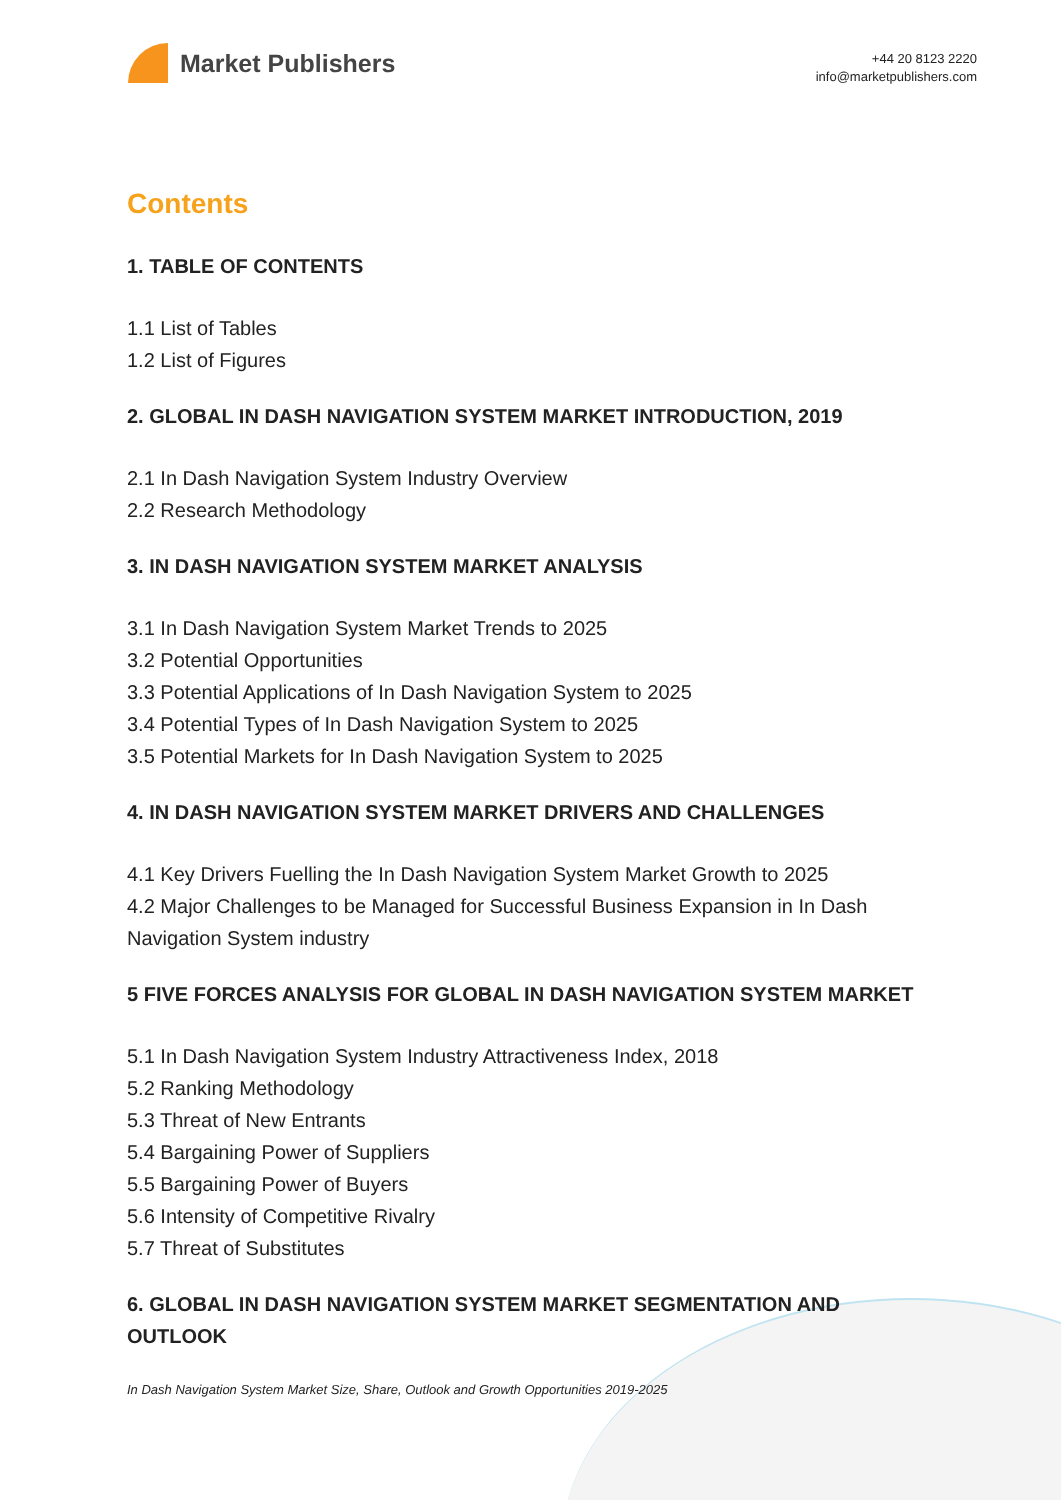Market Publishers
+44 20 8123 2220
info@marketpublishers.com
Contents
1. TABLE OF CONTENTS
1.1 List of Tables
1.2 List of Figures
2. GLOBAL IN DASH NAVIGATION SYSTEM MARKET INTRODUCTION, 2019
2.1 In Dash Navigation System Industry Overview
2.2 Research Methodology
3. IN DASH NAVIGATION SYSTEM MARKET ANALYSIS
3.1 In Dash Navigation System Market Trends to 2025
3.2 Potential Opportunities
3.3 Potential Applications of In Dash Navigation System to 2025
3.4 Potential Types of In Dash Navigation System to 2025
3.5 Potential Markets for In Dash Navigation System to 2025
4. IN DASH NAVIGATION SYSTEM MARKET DRIVERS AND CHALLENGES
4.1 Key Drivers Fuelling the In Dash Navigation System Market Growth to 2025
4.2 Major Challenges to be Managed for Successful Business Expansion in In Dash Navigation System industry
5 FIVE FORCES ANALYSIS FOR GLOBAL IN DASH NAVIGATION SYSTEM MARKET
5.1 In Dash Navigation System Industry Attractiveness Index, 2018
5.2 Ranking Methodology
5.3 Threat of New Entrants
5.4 Bargaining Power of Suppliers
5.5 Bargaining Power of Buyers
5.6 Intensity of Competitive Rivalry
5.7 Threat of Substitutes
6. GLOBAL IN DASH NAVIGATION SYSTEM MARKET SEGMENTATION AND OUTLOOK
In Dash Navigation System Market Size, Share, Outlook and Growth Opportunities 2019-2025